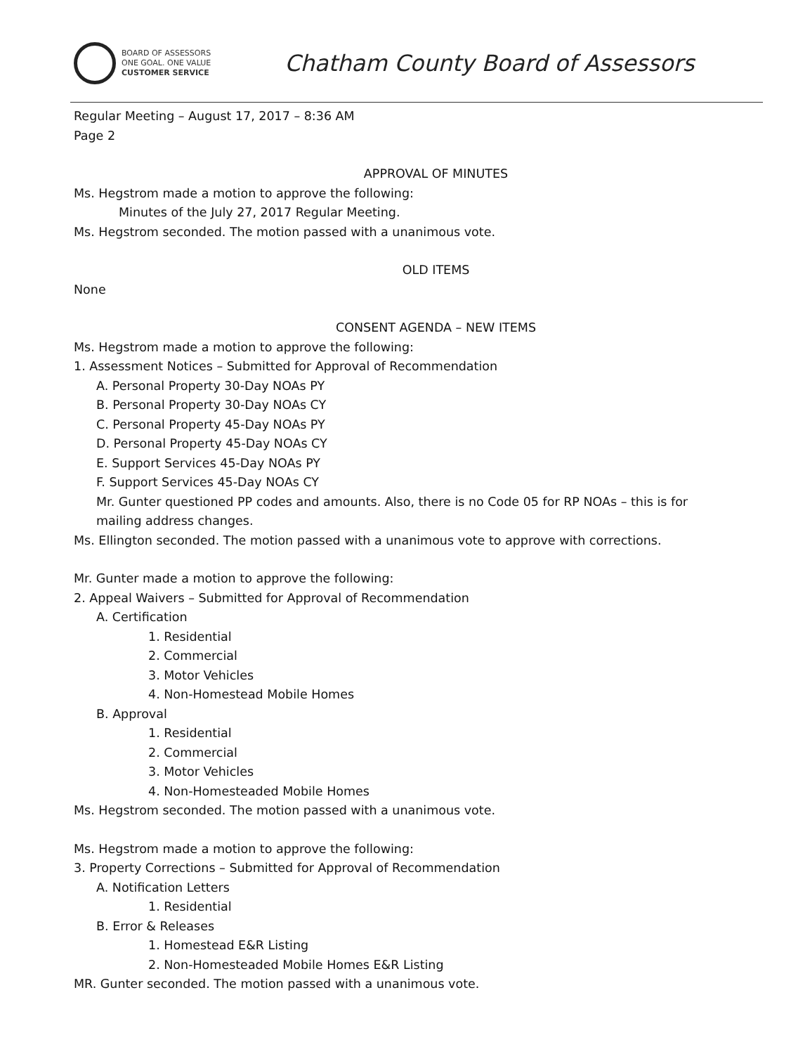BOARD OF ASSESSORS
ONE GOAL. ONE VALUE
CUSTOMER SERVICE
Chatham County Board of Assessors
Regular Meeting – August 17, 2017 – 8:36 AM
Page 2
APPROVAL OF MINUTES
Ms. Hegstrom made a motion to approve the following:
Minutes of the July 27, 2017 Regular Meeting.
Ms. Hegstrom seconded. The motion passed with a unanimous vote.
OLD ITEMS
None
CONSENT AGENDA – NEW ITEMS
Ms. Hegstrom made a motion to approve the following:
1. Assessment Notices – Submitted for Approval of Recommendation
A. Personal Property 30-Day NOAs PY
B. Personal Property 30-Day NOAs CY
C. Personal Property 45-Day NOAs PY
D. Personal Property 45-Day NOAs CY
E. Support Services 45-Day NOAs PY
F. Support Services 45-Day NOAs CY
Mr. Gunter questioned PP codes and amounts. Also, there is no Code 05 for RP NOAs – this is for mailing address changes.
Ms. Ellington seconded. The motion passed with a unanimous vote to approve with corrections.
Mr. Gunter made a motion to approve the following:
2. Appeal Waivers – Submitted for Approval of Recommendation
A. Certification
1. Residential
2. Commercial
3. Motor Vehicles
4. Non-Homestead Mobile Homes
B. Approval
1. Residential
2. Commercial
3. Motor Vehicles
4. Non-Homesteaded Mobile Homes
Ms. Hegstrom seconded. The motion passed with a unanimous vote.
Ms. Hegstrom made a motion to approve the following:
3. Property Corrections – Submitted for Approval of Recommendation
A. Notification Letters
1. Residential
B. Error & Releases
1. Homestead E&R Listing
2. Non-Homesteaded Mobile Homes E&R Listing
MR. Gunter seconded. The motion passed with a unanimous vote.